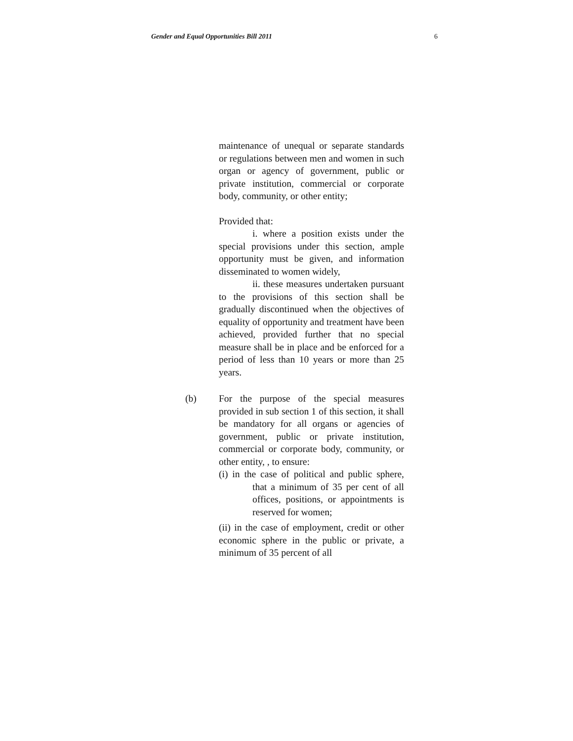Gender and Equal Opportunities Bill 2011 6
maintenance of unequal or separate standards or regulations between men and women in such organ or agency of government, public or private institution, commercial or corporate body, community, or other entity;
Provided that:
i. where a position exists under the special provisions under this section, ample opportunity must be given, and information disseminated to women widely,
ii. these measures undertaken pursuant to the provisions of this section shall be gradually discontinued when the objectives of equality of opportunity and treatment have been achieved, provided further that no special measure shall be in place and be enforced for a period of less than 10 years or more than 25 years.
(b) For the purpose of the special measures provided in sub section 1 of this section, it shall be mandatory for all organs or agencies of government, public or private institution, commercial or corporate body, community, or other entity, , to ensure:
(i) in the case of political and public sphere, that a minimum of 35 per cent of all offices, positions, or appointments is reserved for women;
(ii) in the case of employment, credit or other economic sphere in the public or private, a minimum of 35 percent of all